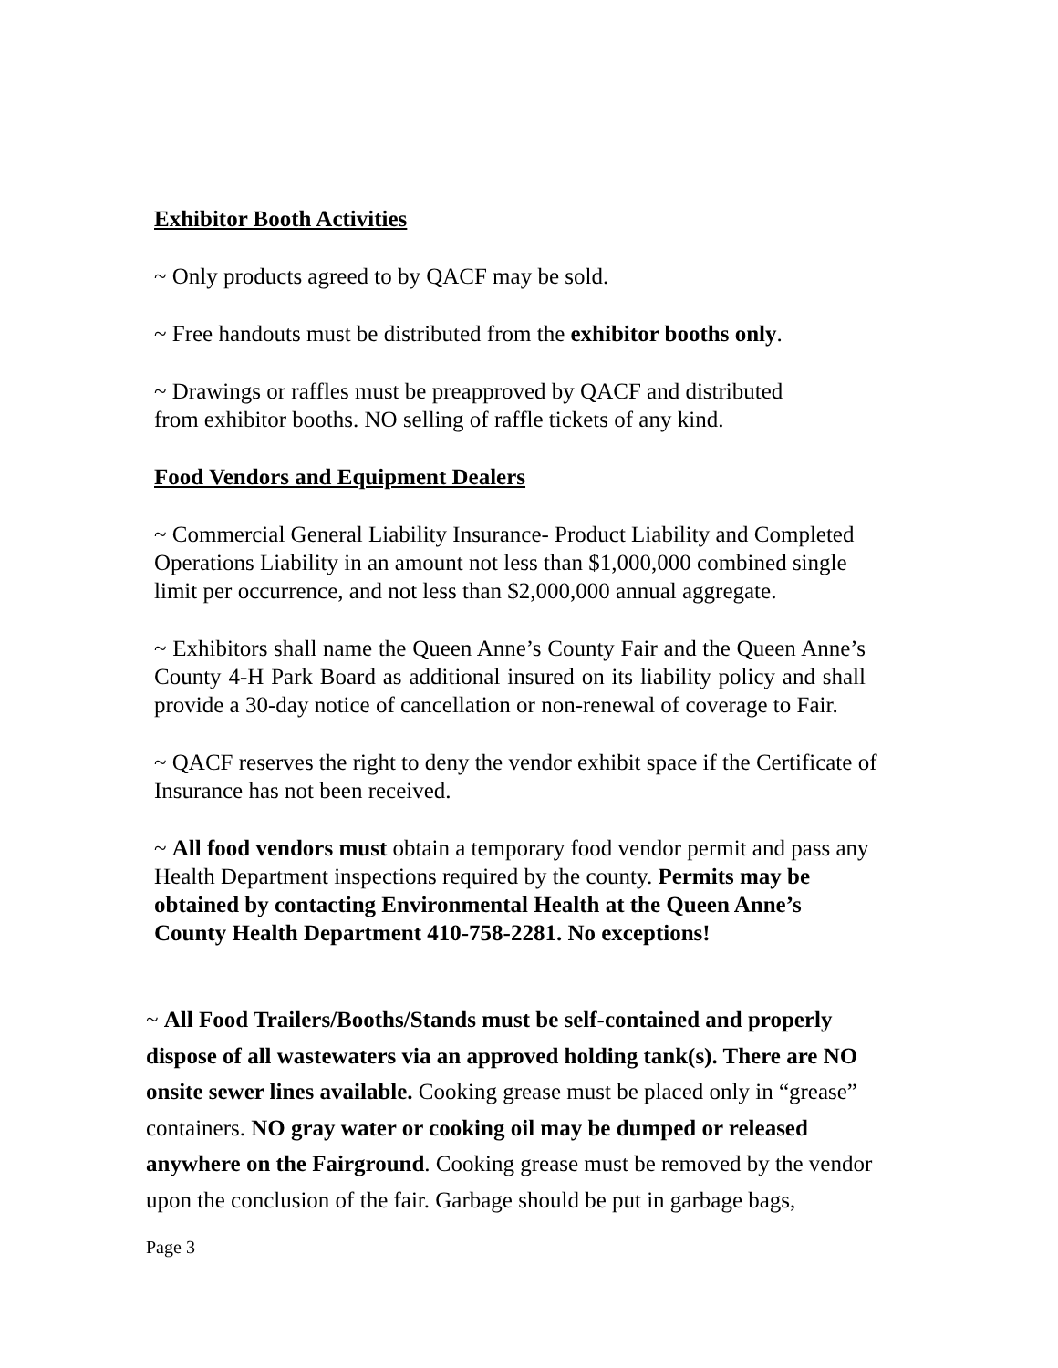Exhibitor Booth Activities
~ Only products agreed to by QACF may be sold.
~ Free handouts must be distributed from the exhibitor booths only.
~ Drawings or raffles must be preapproved by QACF and distributed
from exhibitor booths. NO selling of raffle tickets of any kind.
Food Vendors and Equipment Dealers
~ Commercial General Liability Insurance- Product Liability and Completed Operations Liability in an amount not less than $1,000,000 combined single limit per occurrence, and not less than $2,000,000 annual aggregate.
~ Exhibitors shall name the Queen Anne’s County Fair and the Queen Anne’s County 4-H Park Board as additional insured on its liability policy and shall provide a 30-day notice of cancellation or non-renewal of coverage to Fair.
~ QACF reserves the right to deny the vendor exhibit space if the Certificate of Insurance has not been received.
~ All food vendors must obtain a temporary food vendor permit and pass any Health Department inspections required by the county. Permits may be obtained by contacting Environmental Health at the Queen Anne’s County Health Department 410-758-2281. No exceptions!
~ All Food Trailers/Booths/Stands must be self-contained and properly dispose of all wastewaters via an approved holding tank(s). There are NO onsite sewer lines available. Cooking grease must be placed only in “grease” containers. NO gray water or cooking oil may be dumped or released anywhere on the Fairground. Cooking grease must be removed by the vendor upon the conclusion of the fair. Garbage should be put in garbage bags,
Page 3